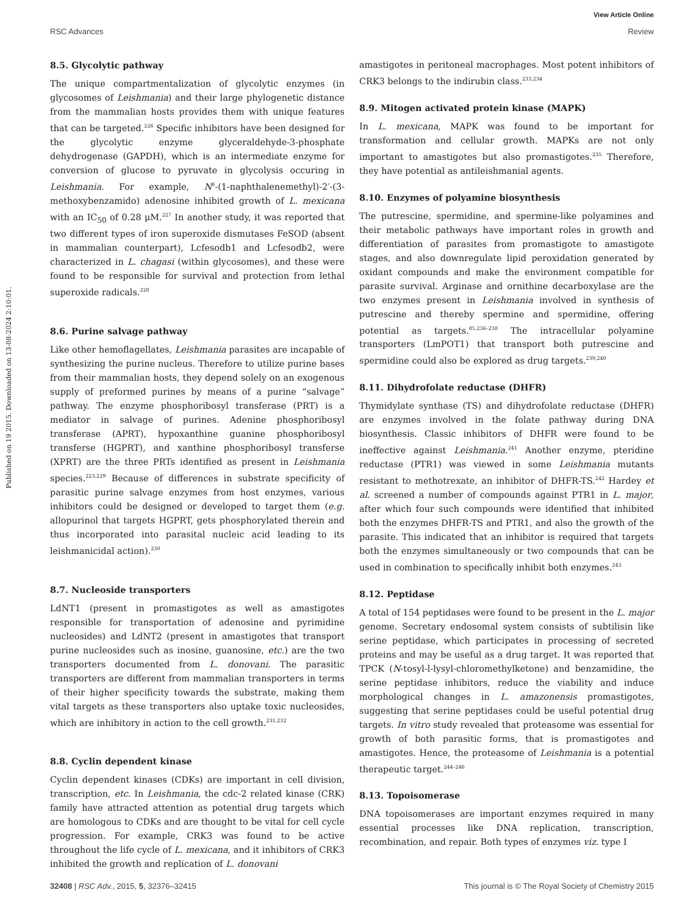View Article Online
RSC Advances Review
Published on 19 2015. Downloaded on 13-08-2024 2:10:01.
8.5. Glycolytic pathway
The unique compartmentalization of glycolytic enzymes (in glycosomes of Leishmania) and their large phylogenetic distance from the mammalian hosts provides them with unique features that can be targeted.<sup>226</sup> Specific inhibitors have been designed for the glycolytic enzyme glyceraldehyde-3-phosphate dehydrogenase (GAPDH), which is an intermediate enzyme for conversion of glucose to pyruvate in glycolysis occuring in Leishmania. For example, N<sup>6</sup>-(1-naphthalenemethyl)-2′-(3-methoxybenzamido) adenosine inhibited growth of L. mexicana with an IC<sub>50</sub> of 0.28 μM.<sup>227</sup> In another study, it was reported that two different types of iron superoxide dismutases FeSOD (absent in mammalian counterpart), Lcfesodb1 and Lcfesodb2, were characterized in L. chagasi (within glycosomes), and these were found to be responsible for survival and protection from lethal superoxide radicals.<sup>228</sup>
8.6. Purine salvage pathway
Like other hemoflagellates, Leishmania parasites are incapable of synthesizing the purine nucleus. Therefore to utilize purine bases from their mammalian hosts, they depend solely on an exogenous supply of preformed purines by means of a purine “salvage” pathway. The enzyme phosphoribosyl transferase (PRT) is a mediator in salvage of purines. Adenine phosphoribosyl transferase (APRT), hypoxanthine guanine phosphoribosyl transferse (HGPRT), and xanthine phosphoribosyl transferse (XPRT) are the three PRTs identified as present in Leishmania species.<sup>223,229</sup> Because of differences in substrate specificity of parasitic purine salvage enzymes from host enzymes, various inhibitors could be designed or developed to target them (e.g. allopurinol that targets HGPRT, gets phosphorylated therein and thus incorporated into parasital nucleic acid leading to its leishmanicidal action).<sup>230</sup>
8.7. Nucleoside transporters
LdNT1 (present in promastigotes as well as amastigotes responsible for transportation of adenosine and pyrimidine nucleosides) and LdNT2 (present in amastigotes that transport purine nucleosides such as inosine, guanosine, etc.) are the two transporters documented from L. donovani. The parasitic transporters are different from mammalian transporters in terms of their higher specificity towards the substrate, making them vital targets as these transporters also uptake toxic nucleosides, which are inhibitory in action to the cell growth.<sup>231,232</sup>
8.8. Cyclin dependent kinase
Cyclin dependent kinases (CDKs) are important in cell division, transcription, etc. In Leishmania, the cdc-2 related kinase (CRK) family have attracted attention as potential drug targets which are homologous to CDKs and are thought to be vital for cell cycle progression. For example, CRK3 was found to be active throughout the life cycle of L. mexicana, and it inhibitors of CRK3 inhibited the growth and replication of L. donovani
amastigotes in peritoneal macrophages. Most potent inhibitors of CRK3 belongs to the indirubin class.<sup>233,234</sup>
8.9. Mitogen activated protein kinase (MAPK)
In L. mexicana, MAPK was found to be important for transformation and cellular growth. MAPKs are not only important to amastigotes but also promastigotes.<sup>235</sup> Therefore, they have potential as antileishmanial agents.
8.10. Enzymes of polyamine biosynthesis
The putrescine, spermidine, and spermine-like polyamines and their metabolic pathways have important roles in growth and differentiation of parasites from promastigote to amastigote stages, and also downregulate lipid peroxidation generated by oxidant compounds and make the environment compatible for parasite survival. Arginase and ornithine decarboxylase are the two enzymes present in Leishmania involved in synthesis of putrescine and thereby spermine and spermidine, offering potential as targets.<sup>85,236–238</sup> The intracellular polyamine transporters (LmPOT1) that transport both putrescine and spermidine could also be explored as drug targets.<sup>239,240</sup>
8.11. Dihydrofolate reductase (DHFR)
Thymidylate synthase (TS) and dihydrofolate reductase (DHFR) are enzymes involved in the folate pathway during DNA biosynthesis. Classic inhibitors of DHFR were found to be ineffective against Leishmania.<sup>241</sup> Another enzyme, pteridine reductase (PTR1) was viewed in some Leishmania mutants resistant to methotrexate, an inhibitor of DHFR-TS.<sup>242</sup> Hardey et al. screened a number of compounds against PTR1 in L. major, after which four such compounds were identified that inhibited both the enzymes DHFR-TS and PTR1, and also the growth of the parasite. This indicated that an inhibitor is required that targets both the enzymes simultaneously or two compounds that can be used in combination to specifically inhibit both enzymes.<sup>243</sup>
8.12. Peptidase
A total of 154 peptidases were found to be present in the L. major genome. Secretary endosomal system consists of subtilisin like serine peptidase, which participates in processing of secreted proteins and may be useful as a drug target. It was reported that TPCK (N-tosyl-l-lysyl-chloromethylketone) and benzamidine, the serine peptidase inhibitors, reduce the viability and induce morphological changes in L. amazonensis promastigotes, suggesting that serine peptidases could be useful potential drug targets. In vitro study revealed that proteasome was essential for growth of both parasitic forms, that is promastigotes and amastigotes. Hence, the proteasome of Leishmania is a potential therapeutic target.<sup>244–246</sup>
8.13. Topoisomerase
DNA topoisomerases are important enzymes required in many essential processes like DNA replication, transcription, recombination, and repair. Both types of enzymes viz. type I
32408 | RSC Adv., 2015, 5, 32376–32415 This journal is © The Royal Society of Chemistry 2015